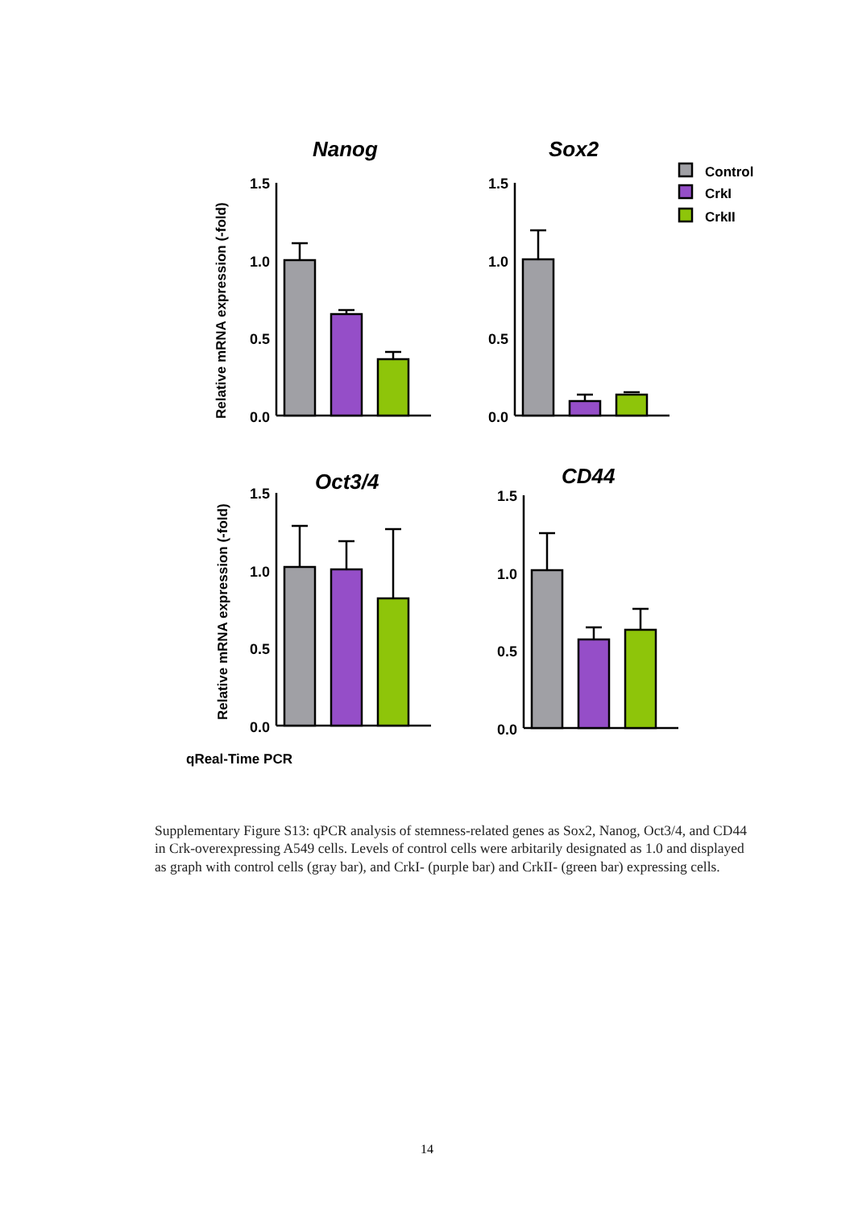Nanog
Sox2
Oct3/4
CD44
1.5
1.0
0.5
0.0
1.5
1.0
0.5
0.0
1.5
1.0
0.5
0.0
1.5
1.0
0.5
0.0
Control
CrkI
CrkII
qReal-Time PCR
Relative mRNA expression (-fold)
Relative mRNA expression (-fold)
Supplementary Figure S13: qPCR analysis of stemness-related genes as Sox2, Nanog, Oct3/4, and CD44 in Crk-overexpressing A549 cells. Levels of control cells were arbitarily designated as 1.0 and displayed as graph with control cells (gray bar), and CrkI- (purple bar) and CrkII- (green bar) expressing cells.
14